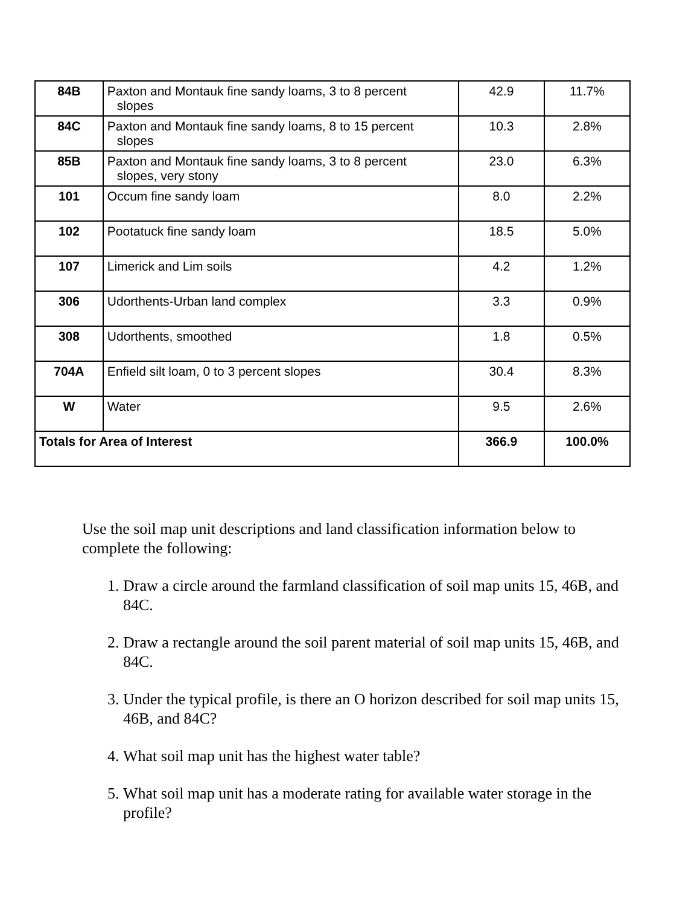| 84B | Paxton and Montauk fine sandy loams, 3 to 8 percent slopes | 42.9 | 11.7% |
| 84C | Paxton and Montauk fine sandy loams, 8 to 15 percent slopes | 10.3 | 2.8% |
| 85B | Paxton and Montauk fine sandy loams, 3 to 8 percent slopes, very stony | 23.0 | 6.3% |
| 101 | Occum fine sandy loam | 8.0 | 2.2% |
| 102 | Pootatuck fine sandy loam | 18.5 | 5.0% |
| 107 | Limerick and Lim soils | 4.2 | 1.2% |
| 306 | Udorthents-Urban land complex | 3.3 | 0.9% |
| 308 | Udorthents, smoothed | 1.8 | 0.5% |
| 704A | Enfield silt loam, 0 to 3 percent slopes | 30.4 | 8.3% |
| W | Water | 9.5 | 2.6% |
| Totals for Area of Interest | | 366.9 | 100.0% |
Use the soil map unit descriptions and land classification information below to complete the following:
1. Draw a circle around the farmland classification of soil map units 15, 46B, and 84C.
2. Draw a rectangle around the soil parent material of soil map units 15, 46B, and 84C.
3. Under the typical profile, is there an O horizon described for soil map units 15, 46B, and 84C?
4. What soil map unit has the highest water table?
5. What soil map unit has a moderate rating for available water storage in the profile?